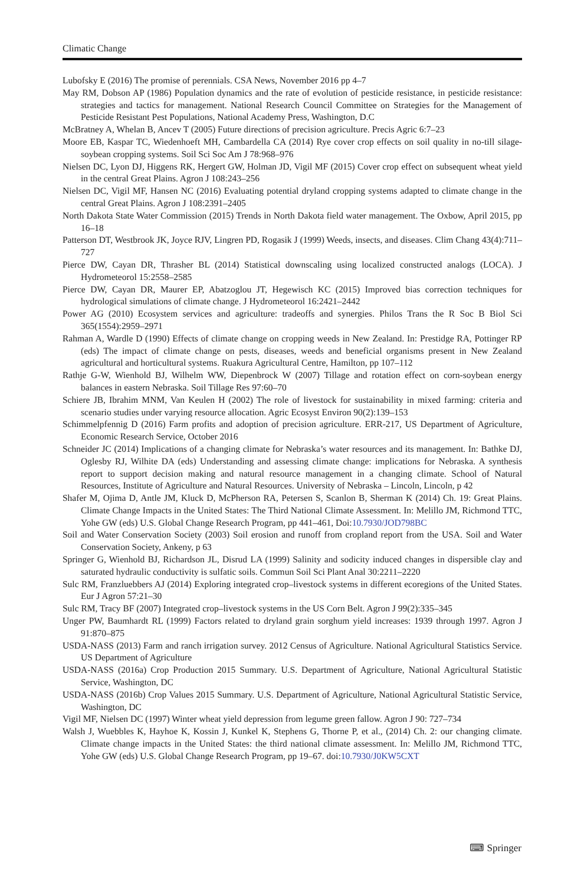Climatic Change
Lubofsky E (2016) The promise of perennials. CSA News, November 2016 pp 4–7
May RM, Dobson AP (1986) Population dynamics and the rate of evolution of pesticide resistance, in pesticide resistance: strategies and tactics for management. National Research Council Committee on Strategies for the Management of Pesticide Resistant Pest Populations, National Academy Press, Washington, D.C
McBratney A, Whelan B, Ancev T (2005) Future directions of precision agriculture. Precis Agric 6:7–23
Moore EB, Kaspar TC, Wiedenhoeft MH, Cambardella CA (2014) Rye cover crop effects on soil quality in no-till silage-soybean cropping systems. Soil Sci Soc Am J 78:968–976
Nielsen DC, Lyon DJ, Higgens RK, Hergert GW, Holman JD, Vigil MF (2015) Cover crop effect on subsequent wheat yield in the central Great Plains. Agron J 108:243–256
Nielsen DC, Vigil MF, Hansen NC (2016) Evaluating potential dryland cropping systems adapted to climate change in the central Great Plains. Agron J 108:2391–2405
North Dakota State Water Commission (2015) Trends in North Dakota field water management. The Oxbow, April 2015, pp 16–18
Patterson DT, Westbrook JK, Joyce RJV, Lingren PD, Rogasik J (1999) Weeds, insects, and diseases. Clim Chang 43(4):711–727
Pierce DW, Cayan DR, Thrasher BL (2014) Statistical downscaling using localized constructed analogs (LOCA). J Hydrometeorol 15:2558–2585
Pierce DW, Cayan DR, Maurer EP, Abatzoglou JT, Hegewisch KC (2015) Improved bias correction techniques for hydrological simulations of climate change. J Hydrometeorol 16:2421–2442
Power AG (2010) Ecosystem services and agriculture: tradeoffs and synergies. Philos Trans the R Soc B Biol Sci 365(1554):2959–2971
Rahman A, Wardle D (1990) Effects of climate change on cropping weeds in New Zealand. In: Prestidge RA, Pottinger RP (eds) The impact of climate change on pests, diseases, weeds and beneficial organisms present in New Zealand agricultural and horticultural systems. Ruakura Agricultural Centre, Hamilton, pp 107–112
Rathje G-W, Wienhold BJ, Wilhelm WW, Diepenbrock W (2007) Tillage and rotation effect on corn-soybean energy balances in eastern Nebraska. Soil Tillage Res 97:60–70
Schiere JB, Ibrahim MNM, Van Keulen H (2002) The role of livestock for sustainability in mixed farming: criteria and scenario studies under varying resource allocation. Agric Ecosyst Environ 90(2):139–153
Schimmelpfennig D (2016) Farm profits and adoption of precision agriculture. ERR-217, US Department of Agriculture, Economic Research Service, October 2016
Schneider JC (2014) Implications of a changing climate for Nebraska’s water resources and its management. In: Bathke DJ, Oglesby RJ, Wilhite DA (eds) Understanding and assessing climate change: implications for Nebraska. A synthesis report to support decision making and natural resource management in a changing climate. School of Natural Resources, Institute of Agriculture and Natural Resources. University of Nebraska – Lincoln, Lincoln, p 42
Shafer M, Ojima D, Antle JM, Kluck D, McPherson RA, Petersen S, Scanlon B, Sherman K (2014) Ch. 19: Great Plains. Climate Change Impacts in the United States: The Third National Climate Assessment. In: Melillo JM, Richmond TTC, Yohe GW (eds) U.S. Global Change Research Program, pp 441–461, Doi:10.7930/JOD798BC
Soil and Water Conservation Society (2003) Soil erosion and runoff from cropland report from the USA. Soil and Water Conservation Society, Ankeny, p 63
Springer G, Wienhold BJ, Richardson JL, Disrud LA (1999) Salinity and sodicity induced changes in dispersible clay and saturated hydraulic conductivity is sulfatic soils. Commun Soil Sci Plant Anal 30:2211–2220
Sulc RM, Franzluebbers AJ (2014) Exploring integrated crop–livestock systems in different ecoregions of the United States. Eur J Agron 57:21–30
Sulc RM, Tracy BF (2007) Integrated crop–livestock systems in the US Corn Belt. Agron J 99(2):335–345
Unger PW, Baumhardt RL (1999) Factors related to dryland grain sorghum yield increases: 1939 through 1997. Agron J 91:870–875
USDA-NASS (2013) Farm and ranch irrigation survey. 2012 Census of Agriculture. National Agricultural Statistics Service. US Department of Agriculture
USDA-NASS (2016a) Crop Production 2015 Summary. U.S. Department of Agriculture, National Agricultural Statistic Service, Washington, DC
USDA-NASS (2016b) Crop Values 2015 Summary. U.S. Department of Agriculture, National Agricultural Statistic Service, Washington, DC
Vigil MF, Nielsen DC (1997) Winter wheat yield depression from legume green fallow. Agron J 90: 727–734
Walsh J, Wuebbles K, Hayhoe K, Kossin J, Kunkel K, Stephens G, Thorne P, et al., (2014) Ch. 2: our changing climate. Climate change impacts in the United States: the third national climate assessment. In: Melillo JM, Richmond TTC, Yohe GW (eds) U.S. Global Change Research Program, pp 19–67. doi:10.7930/J0KW5CXT
⌨ Springer